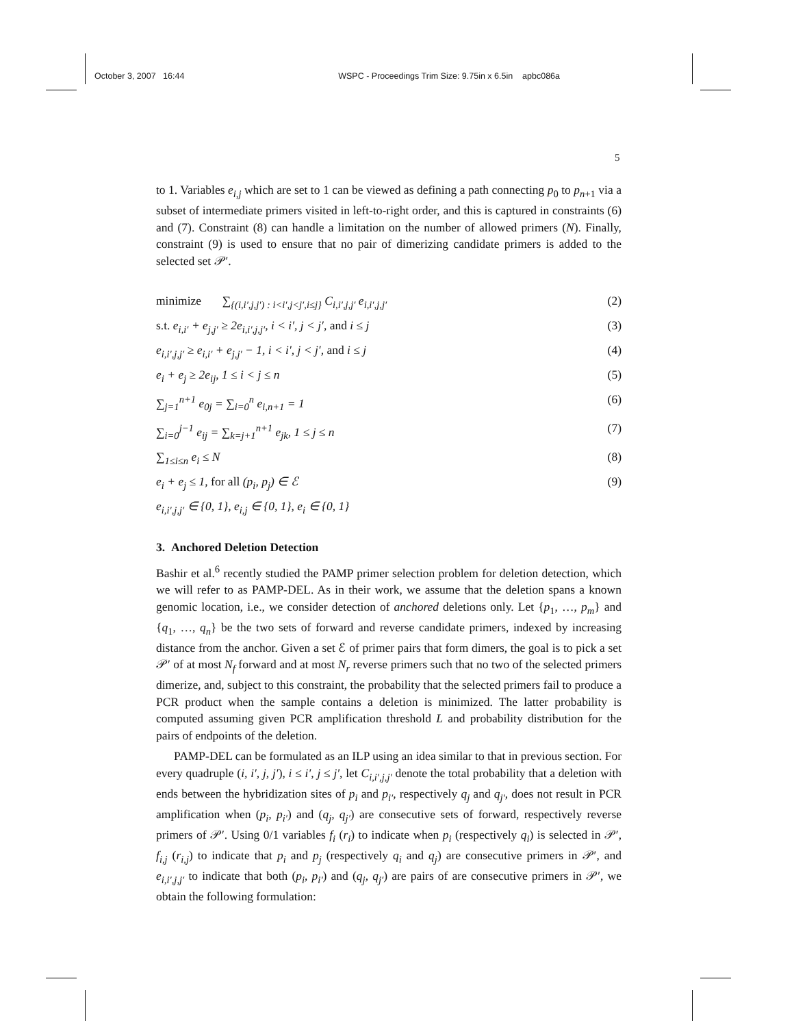October 3, 2007 16:44 WSPC - Proceedings Trim Size: 9.75in x 6.5in apbc086a
5
to 1. Variables e<sub>i,j</sub> which are set to 1 can be viewed as defining a path connecting p<sub>0</sub> to p<sub>n+1</sub> via a subset of intermediate primers visited in left-to-right order, and this is captured in constraints (6) and (7). Constraint (8) can handle a limitation on the number of allowed primers (N). Finally, constraint (9) is used to ensure that no pair of dimerizing candidate primers is added to the selected set 𝒫′.
minimize ∑<sub>{(i,i′,j,j′) : i<i′,j<j′,i≤j}</sub> C<sub>i,i′,j,j′</sub> e<sub>i,i′,j,j′</sub> (2)
s.t. e<sub>i,i′</sub> + e<sub>j,j′</sub> ≥ 2e<sub>i,i′,j,j′</sub>, i < i′, j < j′, and i ≤ j (3)
e<sub>i,i′,j,j′</sub> ≥ e<sub>i,i′</sub> + e<sub>j,j′</sub> − 1, i < i′, j < j′, and i ≤ j (4)
e<sub>i</sub> + e<sub>j</sub> ≥ 2e<sub>ij</sub>, 1 ≤ i < j ≤ n (5)
∑<sub>j=1</sub><sup>n+1</sup> e<sub>0j</sub> = ∑<sub>i=0</sub><sup>n</sup> e<sub>i,n+1</sub> = 1 (6)
∑<sub>i=0</sub><sup>j−1</sup> e<sub>ij</sub> = ∑<sub>k=j+1</sub><sup>n+1</sup> e<sub>jk</sub>, 1 ≤ j ≤ n (7)
∑<sub>1≤i≤n</sub> e<sub>i</sub> ≤ N (8)
e<sub>i</sub> + e<sub>j</sub> ≤ 1, for all (p<sub>i</sub>, p<sub>j</sub>) ∈ ℰ (9)
e<sub>i,i′,j,j′</sub> ∈ {0, 1}, e<sub>i,j</sub> ∈ {0, 1}, e<sub>i</sub> ∈ {0, 1}
3. Anchored Deletion Detection
Bashir et al.<sup>6</sup> recently studied the PAMP primer selection problem for deletion detection, which we will refer to as PAMP-DEL. As in their work, we assume that the deletion spans a known genomic location, i.e., we consider detection of anchored deletions only. Let {p<sub>1</sub>, …, p<sub>m</sub>} and {q<sub>1</sub>, …, q<sub>n</sub>} be the two sets of forward and reverse candidate primers, indexed by increasing distance from the anchor. Given a set ℰ of primer pairs that form dimers, the goal is to pick a set 𝒫′ of at most N<sub>f</sub> forward and at most N<sub>r</sub> reverse primers such that no two of the selected primers dimerize, and, subject to this constraint, the probability that the selected primers fail to produce a PCR product when the sample contains a deletion is minimized. The latter probability is computed assuming given PCR amplification threshold L and probability distribution for the pairs of endpoints of the deletion.
PAMP-DEL can be formulated as an ILP using an idea similar to that in previous section. For every quadruple (i, i′, j, j′), i ≤ i′, j ≤ j′, let C<sub>i,i′,j,j′</sub> denote the total probability that a deletion with ends between the hybridization sites of p<sub>i</sub> and p<sub>i′</sub>, respectively q<sub>j</sub> and q<sub>j′</sub>, does not result in PCR amplification when (p<sub>i</sub>, p<sub>i′</sub>) and (q<sub>j</sub>, q<sub>j′</sub>) are consecutive sets of forward, respectively reverse primers of 𝒫′. Using 0/1 variables f<sub>i</sub> (r<sub>i</sub>) to indicate when p<sub>i</sub> (respectively q<sub>i</sub>) is selected in 𝒫′, f<sub>i,j</sub> (r<sub>i,j</sub>) to indicate that p<sub>i</sub> and p<sub>j</sub> (respectively q<sub>i</sub> and q<sub>j</sub>) are consecutive primers in 𝒫′, and e<sub>i,i′,j,j′</sub> to indicate that both (p<sub>i</sub>, p<sub>i′</sub>) and (q<sub>j</sub>, q<sub>j′</sub>) are pairs of are consecutive primers in 𝒫′, we obtain the following formulation: